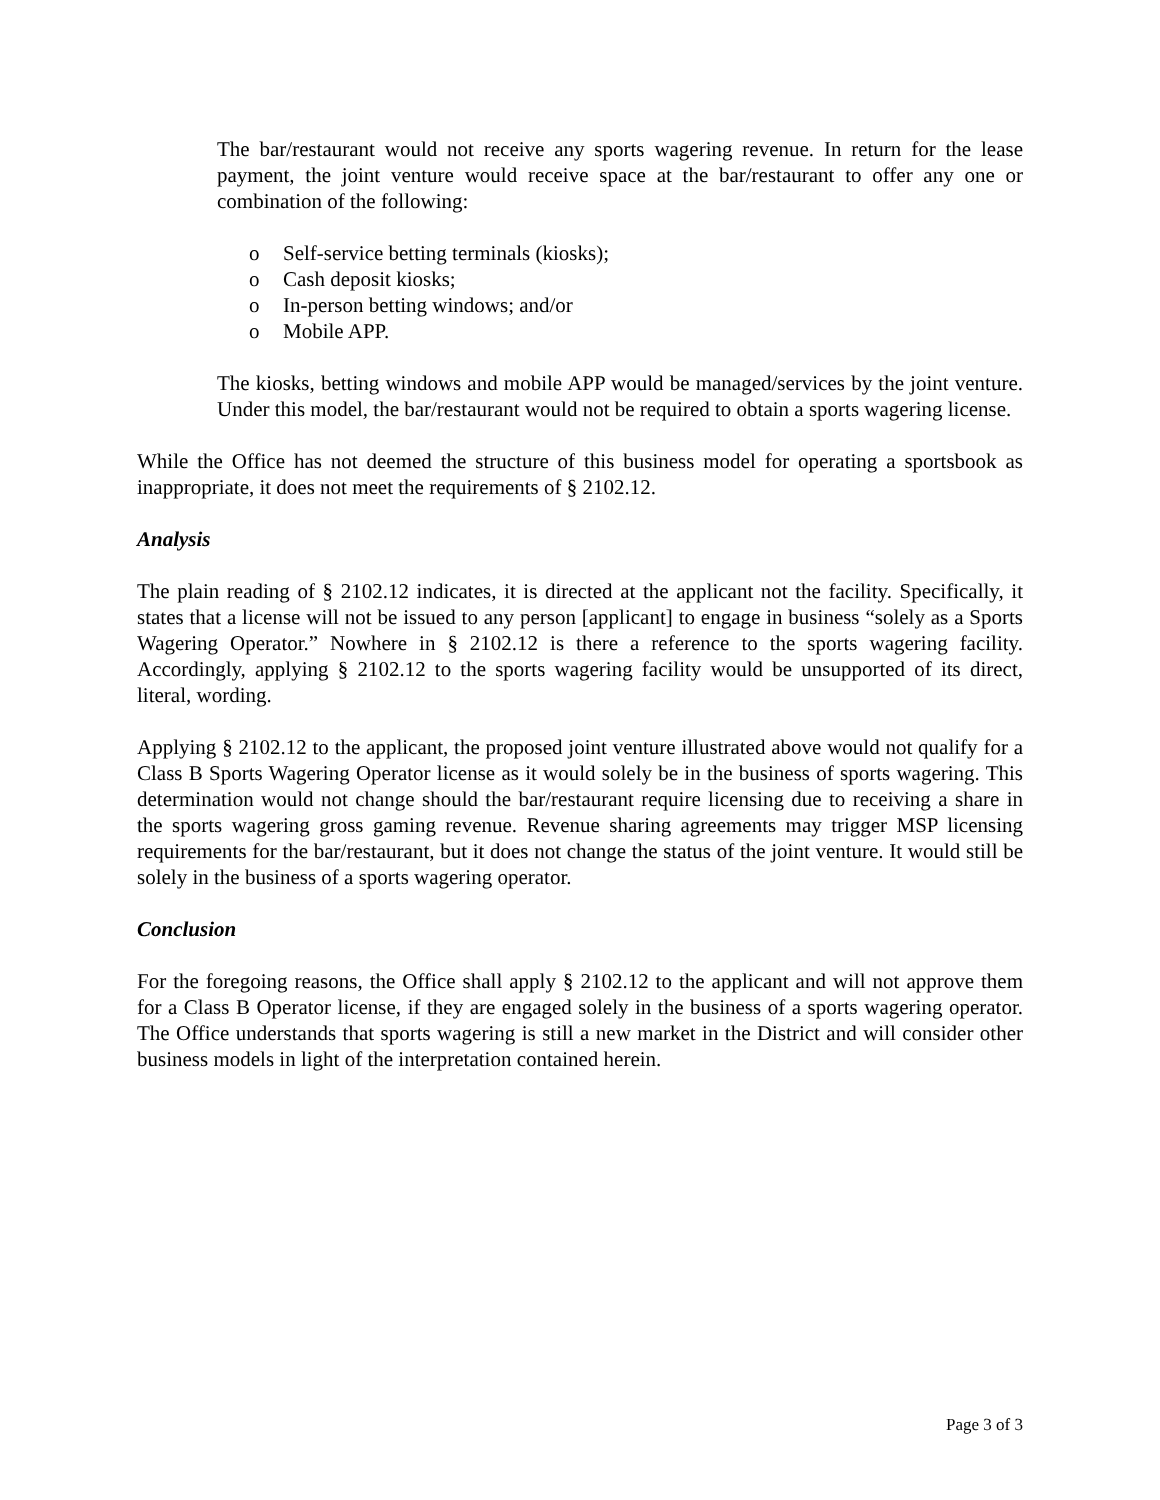The bar/restaurant would not receive any sports wagering revenue. In return for the lease payment, the joint venture would receive space at the bar/restaurant to offer any one or combination of the following:
o Self-service betting terminals (kiosks);
o Cash deposit kiosks;
o In-person betting windows; and/or
o Mobile APP.
The kiosks, betting windows and mobile APP would be managed/services by the joint venture. Under this model, the bar/restaurant would not be required to obtain a sports wagering license.
While the Office has not deemed the structure of this business model for operating a sportsbook as inappropriate, it does not meet the requirements of § 2102.12.
Analysis
The plain reading of § 2102.12 indicates, it is directed at the applicant not the facility. Specifically, it states that a license will not be issued to any person [applicant] to engage in business “solely as a Sports Wagering Operator.” Nowhere in § 2102.12 is there a reference to the sports wagering facility. Accordingly, applying § 2102.12 to the sports wagering facility would be unsupported of its direct, literal, wording.
Applying § 2102.12 to the applicant, the proposed joint venture illustrated above would not qualify for a Class B Sports Wagering Operator license as it would solely be in the business of sports wagering. This determination would not change should the bar/restaurant require licensing due to receiving a share in the sports wagering gross gaming revenue. Revenue sharing agreements may trigger MSP licensing requirements for the bar/restaurant, but it does not change the status of the joint venture. It would still be solely in the business of a sports wagering operator.
Conclusion
For the foregoing reasons, the Office shall apply § 2102.12 to the applicant and will not approve them for a Class B Operator license, if they are engaged solely in the business of a sports wagering operator. The Office understands that sports wagering is still a new market in the District and will consider other business models in light of the interpretation contained herein.
Page 3 of 3